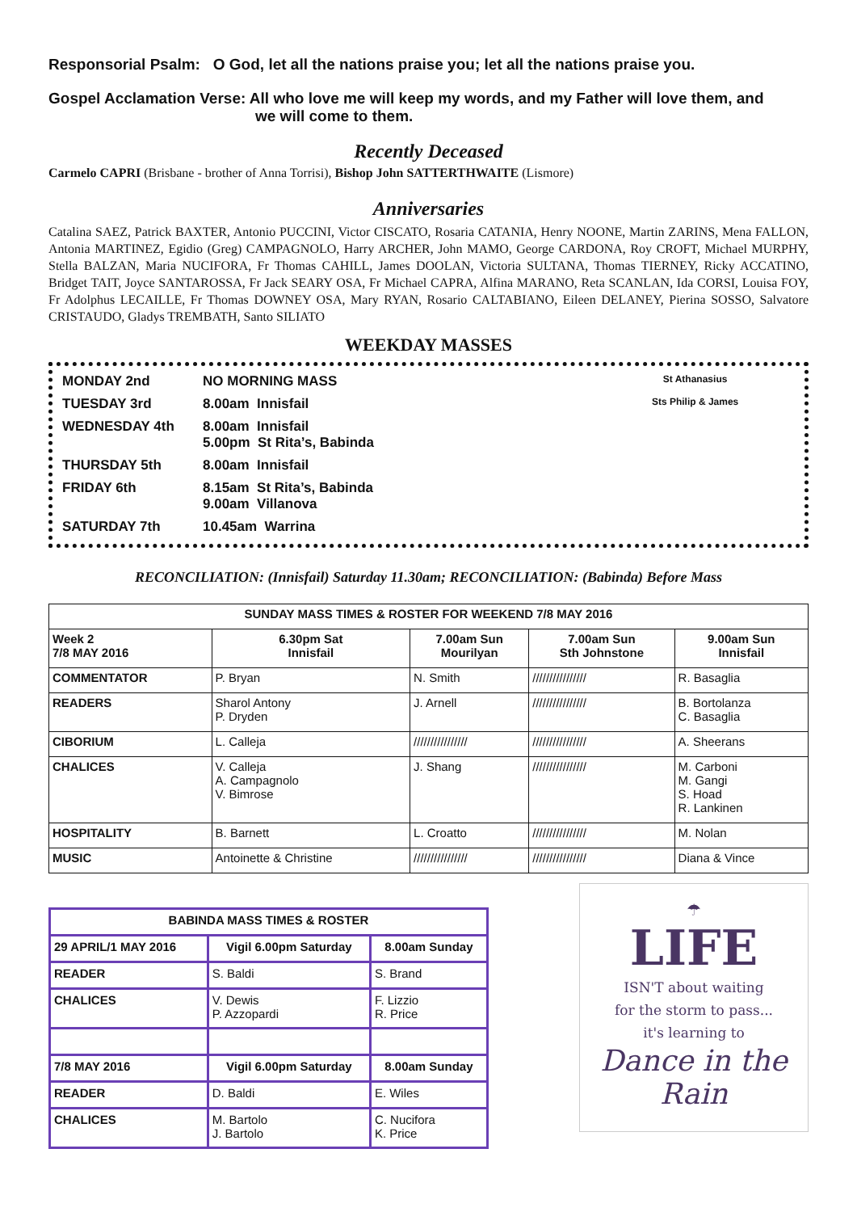Responsorial Psalm: O God, let all the nations praise you; let all the nations praise you.
Gospel Acclamation Verse: All who love me will keep my words, and my Father will love them, and
we will come to them.
Recently Deceased
Carmelo CAPRI (Brisbane - brother of Anna Torrisi), Bishop John SATTERTHWAITE (Lismore)
Anniversaries
Catalina SAEZ, Patrick BAXTER, Antonio PUCCINI, Victor CISCATO, Rosaria CATANIA, Henry NOONE, Martin ZARINS, Mena FALLON, Antonia MARTINEZ, Egidio (Greg) CAMPAGNOLO, Harry ARCHER, John MAMO, George CARDONA, Roy CROFT, Michael MURPHY, Stella BALZAN, Maria NUCIFORA, Fr Thomas CAHILL, James DOOLAN, Victoria SULTANA, Thomas TIERNEY, Ricky ACCATINO, Bridget TAIT, Joyce SANTAROSSA, Fr Jack SEARY OSA, Fr Michael CAPRA, Alfina MARANO, Reta SCANLAN, Ida CORSI, Louisa FOY, Fr Adolphus LECAILLE, Fr Thomas DOWNEY OSA, Mary RYAN, Rosario CALTABIANO, Eileen DELANEY, Pierina SOSSO, Salvatore CRISTAUDO, Gladys TREMBATH, Santo SILIATO
WEEKDAY MASSES
| MONDAY 2nd | NO MORNING MASS | St Athanasius |
| TUESDAY 3rd | 8.00am Innisfail | Sts Philip & James |
| WEDNESDAY 4th | 8.00am Innisfail 5.00pm St Rita’s, Babinda | |
| THURSDAY 5th | 8.00am Innisfail | |
| FRIDAY 6th | 8.15am St Rita’s, Babinda 9.00am Villanova | |
| SATURDAY 7th | 10.45am Warrina | |
RECONCILIATION: (Innisfail) Saturday 11.30am; RECONCILIATION: (Babinda) Before Mass
| SUNDAY MASS TIMES & ROSTER FOR WEEKEND 7/8 MAY 2016 | | | | |
| --- | --- | --- | --- | --- |
| Week 2 7/8 MAY 2016 | 6.30pm Sat Innisfail | 7.00am Sun Mourilyan | 7.00am Sun Sth Johnstone | 9.00am Sun Innisfail |
| COMMENTATOR | P. Bryan | N. Smith | //////////////// | R. Basaglia |
| READERS | Sharol Antony P. Dryden | J. Arnell | //////////////// | B. Bortolanza C. Basaglia |
| CIBORIUM | L. Calleja | //////////////// | //////////////// | A. Sheerans |
| CHALICES | V. Calleja A. Campagnolo V. Bimrose | J. Shang | //////////////// | M. Carboni M. Gangi S. Hoad R. Lankinen |
| HOSPITALITY | B. Barnett | L. Croatto | //////////////// | M. Nolan |
| MUSIC | Antoinette & Christine | //////////////// | //////////////// | Diana & Vince |
| BABINDA MASS TIMES & ROSTER | | |
| --- | --- | --- |
| 29 APRIL/1 MAY 2016 | Vigil 6.00pm Saturday | 8.00am Sunday |
| READER | S. Baldi | S. Brand |
| CHALICES | V. Dewis P. Azzopardi | F. Lizzio R. Price |
| 7/8 MAY 2016 | Vigil 6.00pm Saturday | 8.00am Sunday |
| READER | D. Baldi | E. Wiles |
| CHALICES | M. Bartolo J. Bartolo | C. Nucifora K. Price |
☂
LIFE
ISN'T about waiting
for the storm to pass...
it's learning to
Dance in the Rain